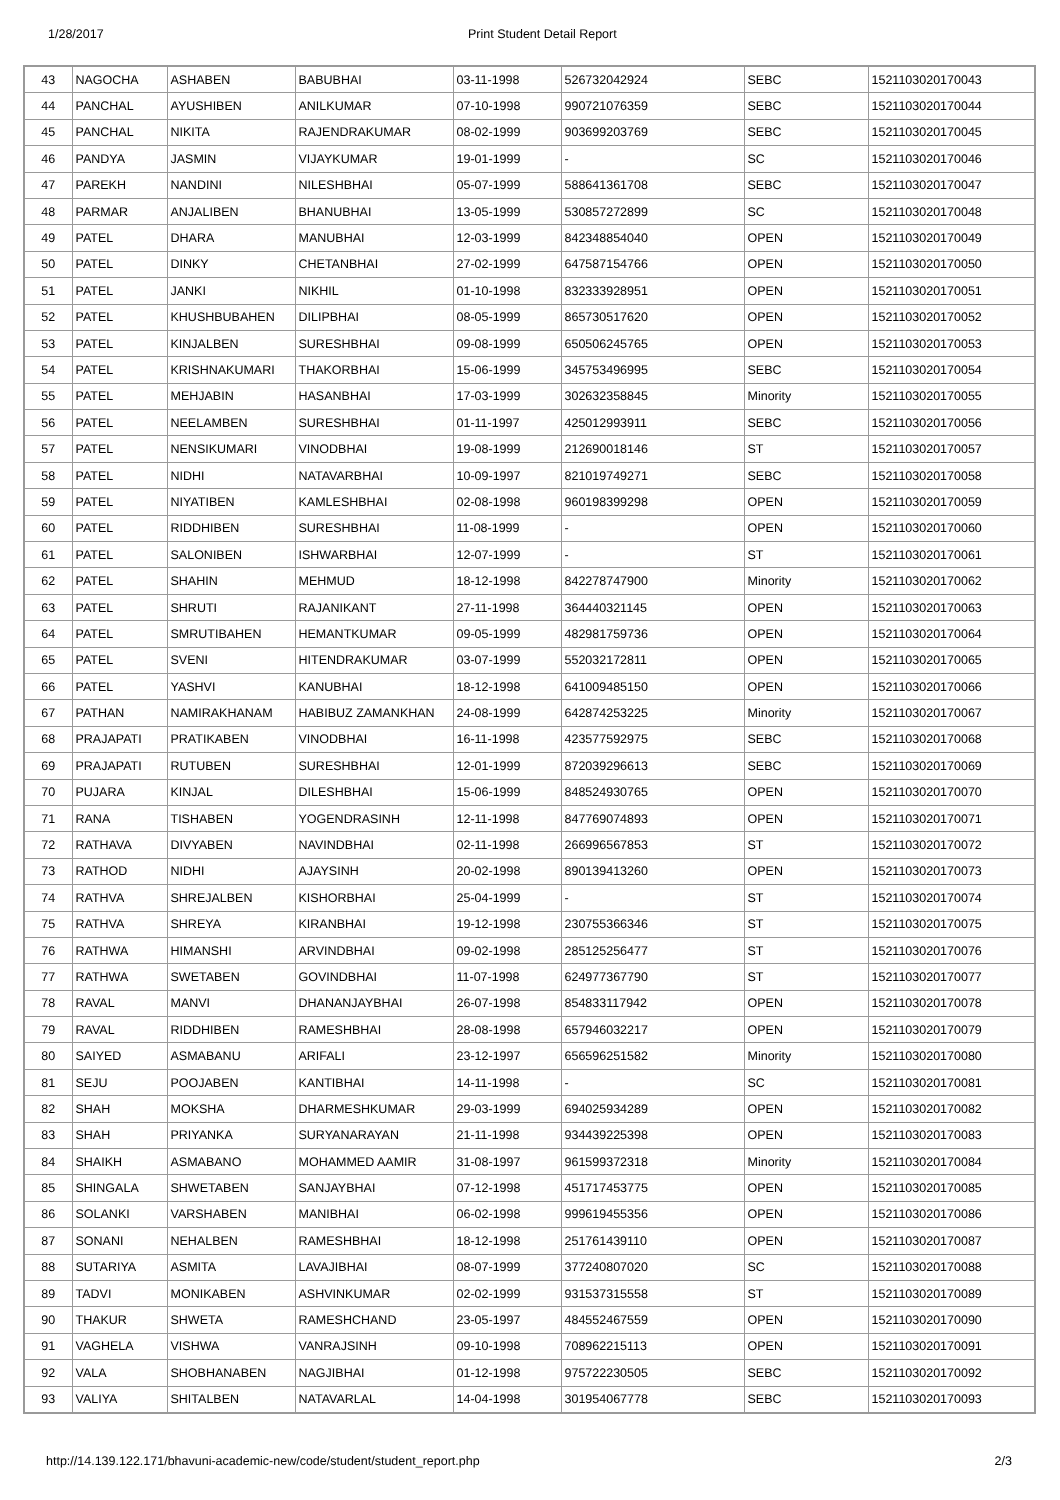1/28/2017 Print Student Detail Report
| 43 | NAGOCHA | ASHABEN | BABUBHAI | 03-11-1998 | 526732042924 | SEBC | 1521103020170043 |
| 44 | PANCHAL | AYUSHIBEN | ANILKUMAR | 07-10-1998 | 990721076359 | SEBC | 1521103020170044 |
| 45 | PANCHAL | NIKITA | RAJENDRAKUMAR | 08-02-1999 | 903699203769 | SEBC | 1521103020170045 |
| 46 | PANDYA | JASMIN | VIJAYKUMAR | 19-01-1999 | - | SC | 1521103020170046 |
| 47 | PAREKH | NANDINI | NILESHBHAI | 05-07-1999 | 588641361708 | SEBC | 1521103020170047 |
| 48 | PARMAR | ANJALIBEN | BHANUBHAI | 13-05-1999 | 530857272899 | SC | 1521103020170048 |
| 49 | PATEL | DHARA | MANUBHAI | 12-03-1999 | 842348854040 | OPEN | 1521103020170049 |
| 50 | PATEL | DINKY | CHETANBHAI | 27-02-1999 | 647587154766 | OPEN | 1521103020170050 |
| 51 | PATEL | JANKI | NIKHIL | 01-10-1998 | 832333928951 | OPEN | 1521103020170051 |
| 52 | PATEL | KHUSHBUBAHEN | DILIPBHAI | 08-05-1999 | 865730517620 | OPEN | 1521103020170052 |
| 53 | PATEL | KINJALBEN | SURESHBHAI | 09-08-1999 | 650506245765 | OPEN | 1521103020170053 |
| 54 | PATEL | KRISHNAKUMARI | THAKORBHAI | 15-06-1999 | 345753496995 | SEBC | 1521103020170054 |
| 55 | PATEL | MEHJABIN | HASANBHAI | 17-03-1999 | 302632358845 | Minority | 1521103020170055 |
| 56 | PATEL | NEELAMBEN | SURESHBHAI | 01-11-1997 | 425012993911 | SEBC | 1521103020170056 |
| 57 | PATEL | NENSIKUMARI | VINODBHAI | 19-08-1999 | 212690018146 | ST | 1521103020170057 |
| 58 | PATEL | NIDHI | NATAVARBHAI | 10-09-1997 | 821019749271 | SEBC | 1521103020170058 |
| 59 | PATEL | NIYATIBEN | KAMLESHBHAI | 02-08-1998 | 960198399298 | OPEN | 1521103020170059 |
| 60 | PATEL | RIDDHIBEN | SURESHBHAI | 11-08-1999 | - | OPEN | 1521103020170060 |
| 61 | PATEL | SALONIBEN | ISHWARBHAI | 12-07-1999 | - | ST | 1521103020170061 |
| 62 | PATEL | SHAHIN | MEHMUD | 18-12-1998 | 842278747900 | Minority | 1521103020170062 |
| 63 | PATEL | SHRUTI | RAJANIKANT | 27-11-1998 | 364440321145 | OPEN | 1521103020170063 |
| 64 | PATEL | SMRUTIBAHEN | HEMANTKUMAR | 09-05-1999 | 482981759736 | OPEN | 1521103020170064 |
| 65 | PATEL | SVENI | HITENDRAKUMAR | 03-07-1999 | 552032172811 | OPEN | 1521103020170065 |
| 66 | PATEL | YASHVI | KANUBHAI | 18-12-1998 | 641009485150 | OPEN | 1521103020170066 |
| 67 | PATHAN | NAMIRAKHANAM | HABIBUZ ZAMANKHAN | 24-08-1999 | 642874253225 | Minority | 1521103020170067 |
| 68 | PRAJAPATI | PRATIKABEN | VINODBHAI | 16-11-1998 | 423577592975 | SEBC | 1521103020170068 |
| 69 | PRAJAPATI | RUTUBEN | SURESHBHAI | 12-01-1999 | 872039296613 | SEBC | 1521103020170069 |
| 70 | PUJARA | KINJAL | DILESHBHAI | 15-06-1999 | 848524930765 | OPEN | 1521103020170070 |
| 71 | RANA | TISHABEN | YOGENDRASINH | 12-11-1998 | 847769074893 | OPEN | 1521103020170071 |
| 72 | RATHAVA | DIVYABEN | NAVINDBHAI | 02-11-1998 | 266996567853 | ST | 1521103020170072 |
| 73 | RATHOD | NIDHI | AJAYSINH | 20-02-1998 | 890139413260 | OPEN | 1521103020170073 |
| 74 | RATHVA | SHREJALBEN | KISHORBHAI | 25-04-1999 | - | ST | 1521103020170074 |
| 75 | RATHVA | SHREYA | KIRANBHAI | 19-12-1998 | 230755366346 | ST | 1521103020170075 |
| 76 | RATHWA | HIMANSHI | ARVINDBHAI | 09-02-1998 | 285125256477 | ST | 1521103020170076 |
| 77 | RATHWA | SWETABEN | GOVINDBHAI | 11-07-1998 | 624977367790 | ST | 1521103020170077 |
| 78 | RAVAL | MANVI | DHANANJAYBHAI | 26-07-1998 | 854833117942 | OPEN | 1521103020170078 |
| 79 | RAVAL | RIDDHIBEN | RAMESHBHAI | 28-08-1998 | 657946032217 | OPEN | 1521103020170079 |
| 80 | SAIYED | ASMABANU | ARIFALI | 23-12-1997 | 656596251582 | Minority | 1521103020170080 |
| 81 | SEJU | POOJABEN | KANTIBHAI | 14-11-1998 | - | SC | 1521103020170081 |
| 82 | SHAH | MOKSHA | DHARMESHKUMAR | 29-03-1999 | 694025934289 | OPEN | 1521103020170082 |
| 83 | SHAH | PRIYANKA | SURYANARAYAN | 21-11-1998 | 934439225398 | OPEN | 1521103020170083 |
| 84 | SHAIKH | ASMABANO | MOHAMMED AAMIR | 31-08-1997 | 961599372318 | Minority | 1521103020170084 |
| 85 | SHINGALA | SHWETABEN | SANJAYBHAI | 07-12-1998 | 451717453775 | OPEN | 1521103020170085 |
| 86 | SOLANKI | VARSHABEN | MANIBHAI | 06-02-1998 | 999619455356 | OPEN | 1521103020170086 |
| 87 | SONANI | NEHALBEN | RAMESHBHAI | 18-12-1998 | 251761439110 | OPEN | 1521103020170087 |
| 88 | SUTARIYA | ASMITA | LAVAJIBHAI | 08-07-1999 | 377240807020 | SC | 1521103020170088 |
| 89 | TADVI | MONIKABEN | ASHVINKUMAR | 02-02-1999 | 931537315558 | ST | 1521103020170089 |
| 90 | THAKUR | SHWETA | RAMESHCHAND | 23-05-1997 | 484552467559 | OPEN | 1521103020170090 |
| 91 | VAGHELA | VISHWA | VANRAJSINH | 09-10-1998 | 708962215113 | OPEN | 1521103020170091 |
| 92 | VALA | SHOBHANABEN | NAGJIBHAI | 01-12-1998 | 975722230505 | SEBC | 1521103020170092 |
| 93 | VALIYA | SHITALBEN | NATAVARLAL | 14-04-1998 | 301954067778 | SEBC | 1521103020170093 |
http://14.139.122.171/bhavuni-academic-new/code/student/student_report.php 2/3